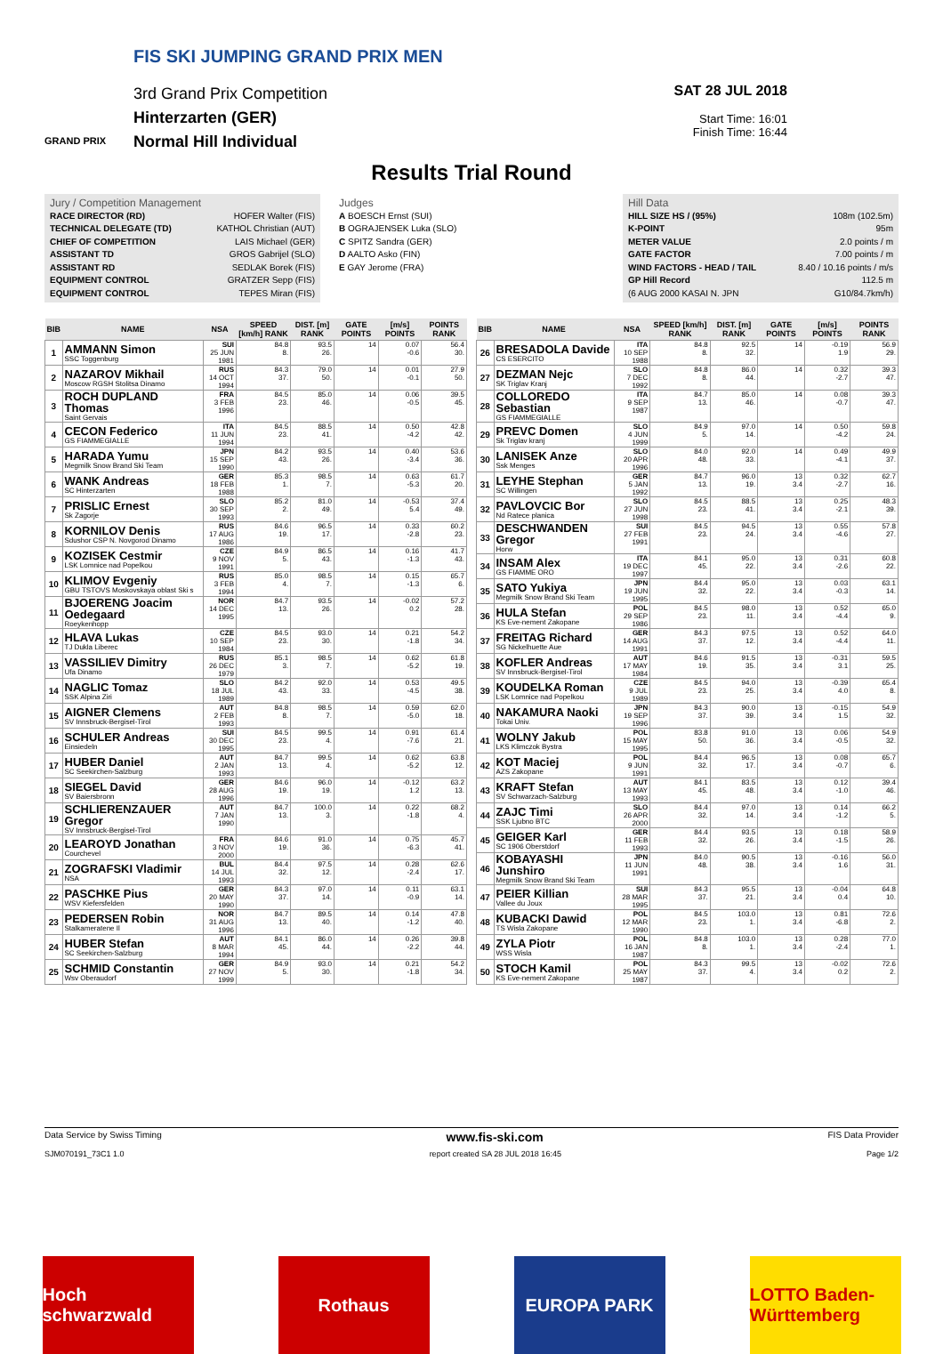FIS SKI JUMPING GRAND PRIX MEN
3rd Grand Prix Competition
Hinterzarten (GER)
Normal Hill Individual
GRAND PRIX
SAT 28 JUL 2018
Start Time: 16:01
Finish Time: 16:44
Results Trial Round
Jury / Competition Management
RACE DIRECTOR (RD) HOFER Walter (FIS)
TECHNICAL DELEGATE (TD) KATHOL Christian (AUT)
CHIEF OF COMPETITION LAIS Michael (GER)
ASSISTANT TD GROS Gabrijel (SLO)
ASSISTANT RD SEDLAK Borek (FIS)
EQUIPMENT CONTROL GRATZER Sepp (FIS)
EQUIPMENT CONTROL TEPES Miran (FIS)
Judges
A BOESCH Ernst (SUI)
B OGRAJENSEK Luka (SLO)
C SPITZ Sandra (GER)
D AALTO Asko (FIN)
E GAY Jerome (FRA)
Hill Data
HILL SIZE HS / (95%) 108m (102.5m)
K-POINT 95m
METER VALUE 2.0 points / m
GATE FACTOR 7.00 points / m
WIND FACTORS - HEAD / TAIL 8.40 / 10.16 points / m/s
GP Hill Record 112.5 m
(6 AUG 2000 KASAI N. JPN G10/84.7km/h)
| BIB | NAME | NSA | SPEED [km/h] RANK | DIST. [m] RANK | GATE POINTS | [m/s] POINTS | POINTS RANK |
| --- | --- | --- | --- | --- | --- | --- | --- |
| 1 | AMMANN Simon SSC Toggenburg | SUI 25 JUN 1981 | 84.8 8. | 93.5 26. | 14 | 0.07 -0.6 | 56.4 30. |
| 2 | NAZAROV Mikhail Moscow RGSH Stolitsa Dinamo | RUS 14 OCT 1994 | 84.3 37. | 79.0 50. | 14 | 0.01 -0.1 | 27.9 50. |
| 3 | ROCH DUPLAND Thomas Saint Gervais | FRA 3 FEB 1996 | 84.5 23. | 85.0 46. | 14 | 0.06 -0.5 | 39.5 45. |
| 4 | CECON Federico GS FIAMMEGIALLE | ITA 11 JUN 1994 | 84.5 23. | 88.5 41. | 14 | 0.50 -4.2 | 42.8 42. |
| 5 | HARADA Yumu Megmilk Snow Brand Ski Team | JPN 15 SEP 1990 | 84.2 43. | 93.5 26. | 14 | 0.40 -3.4 | 53.6 36. |
| 6 | WANK Andreas SC Hinterzarten | GER 18 FEB 1988 | 85.3 1. | 98.5 7. | 14 | 0.63 -5.3 | 61.7 20. |
| 7 | PRISLIC Ernest Sk Zagorje | SLO 30 SEP 1993 | 85.2 2. | 81.0 49. | 14 | -0.53 5.4 | 37.4 49. |
| 8 | KORNILOV Denis Sdushor CSP N. Novgorod Dinamo | RUS 17 AUG 1986 | 84.6 19. | 96.5 17. | 14 | 0.33 -2.8 | 60.2 23. |
| 9 | KOZISEK Cestmir LSK Lomnice nad Popelkou | CZE 9 NOV 1991 | 84.9 5. | 86.5 43. | 14 | 0.16 -1.3 | 41.7 43. |
| 10 | KLIMOV Evgeniy GBU TSTOVS Moskovskaya oblast Ski s | RUS 3 FEB 1994 | 85.0 4. | 98.5 7. | 14 | 0.15 -1.3 | 65.7 6. |
| 11 | BJOERENG Joacim Oedegaard Roeykenhopp | NOR 14 DEC 1995 | 84.7 13. | 93.5 26. | 14 | -0.02 0.2 | 57.2 28. |
| 12 | HLAVA Lukas TJ Dukla Liberec | CZE 10 SEP 1984 | 84.5 23. | 93.0 30. | 14 | 0.21 -1.8 | 54.2 34. |
| 13 | VASSILIEV Dimitry Ufa Dinamo | RUS 26 DEC 1979 | 85.1 3. | 98.5 7. | 14 | 0.62 -5.2 | 61.8 19. |
| 14 | NAGLIC Tomaz SSK Alpina Ziri | SLO 18 JUL 1989 | 84.2 43. | 92.0 33. | 14 | 0.53 -4.5 | 49.5 38. |
| 15 | AIGNER Clemens SV Innsbruck-Bergisel-Tirol | AUT 2 FEB 1993 | 84.8 8. | 98.5 7. | 14 | 0.59 -5.0 | 62.0 18. |
| 16 | SCHULER Andreas Einsiedeln | SUI 30 DEC 1995 | 84.5 23. | 99.5 4. | 14 | 0.91 -7.6 | 61.4 21. |
| 17 | HUBER Daniel SC Seekirchen-Salzburg | AUT 2 JAN 1993 | 84.7 13. | 99.5 4. | 14 | 0.62 -5.2 | 63.8 12. |
| 18 | SIEGEL David SV Baiersbronn | GER 28 AUG 1996 | 84.6 19. | 96.0 19. | 14 | -0.12 1.2 | 63.2 13. |
| 19 | SCHLIERENZAUER Gregor SV Innsbruck-Bergisel-Tirol | AUT 7 JAN 1990 | 84.7 13. | 100.0 3. | 14 | 0.22 -1.8 | 68.2 4. |
| 20 | LEAROYD Jonathan Courchevel | FRA 3 NOV 2000 | 84.6 19. | 91.0 36. | 14 | 0.75 -6.3 | 45.7 41. |
| 21 | ZOGRAFSKI Vladimir NSA | BUL 14 JUL 1993 | 84.4 32. | 97.5 12. | 14 | 0.28 -2.4 | 62.6 17. |
| 22 | PASCHKE Pius WSV Kiefersfelden | GER 20 MAY 1990 | 84.3 37. | 97.0 14. | 14 | 0.11 -0.9 | 63.1 14. |
| 23 | PEDERSEN Robin Stalkameratene Il | NOR 31 AUG 1996 | 84.7 13. | 89.5 40. | 14 | 0.14 -1.2 | 47.8 40. |
| 24 | HUBER Stefan SC Seekirchen-Salzburg | AUT 8 MAR 1994 | 84.1 45. | 86.0 44. | 14 | 0.26 -2.2 | 39.8 44. |
| 25 | SCHMID Constantin Wsv Oberaudorf | GER 27 NOV 1999 | 84.9 5. | 93.0 30. | 14 | 0.21 -1.8 | 54.2 34. |
| BIB | NAME | NSA | SPEED [km/h] RANK | DIST. [m] RANK | GATE POINTS | [m/s] POINTS | POINTS RANK |
| --- | --- | --- | --- | --- | --- | --- | --- |
| 26 | BRESADOLA Davide CS ESERCITO | ITA 10 SEP 1988 | 84.8 8. | 92.5 32. | 14 | -0.19 1.9 | 56.9 29. |
| 27 | DEZMAN Nejc SK Triglav Kranj | SLO 7 DEC 1992 | 84.8 8. | 86.0 44. | 14 | 0.32 -2.7 | 39.3 47. |
| 28 | COLLOREDO Sebastian GS FIAMMEGIALLE | ITA 9 SEP 1987 | 84.7 13. | 85.0 46. | 14 | 0.08 -0.7 | 39.3 47. |
| 29 | PREVC Domen Sk Triglav kranj | SLO 4 JUN 1999 | 84.9 5. | 97.0 14. | 14 | 0.50 -4.2 | 59.8 24. |
| 30 | LANISEK Anze Ssk Menges | SLO 20 APR 1996 | 84.0 48. | 92.0 33. | 14 | 0.49 -4.1 | 49.9 37. |
| 31 | LEYHE Stephan SC Willingen | GER 5 JAN 1992 | 84.7 13. | 96.0 19. | 13 3.4 | 0.32 -2.7 | 62.7 16. |
| 32 | PAVLOVCIC Bor Nd Ratece planica | SLO 27 JUN 1998 | 84.5 23. | 88.5 41. | 13 3.4 | 0.25 -2.1 | 48.3 39. |
| 33 | DESCHWANDEN Gregor Horw | SUI 27 FEB 1991 | 84.5 23. | 94.5 24. | 13 3.4 | 0.55 -4.6 | 57.8 27. |
| 34 | INSAM Alex GS FIAMME ORO | ITA 19 DEC 1997 | 84.1 45. | 95.0 22. | 13 3.4 | 0.31 -2.6 | 60.8 22. |
| 35 | SATO Yukiya Megmilk Snow Brand Ski Team | JPN 19 JUN 1995 | 84.4 32. | 95.0 22. | 13 3.4 | 0.03 -0.3 | 63.1 14. |
| 36 | HULA Stefan KS Eve-nement Zakopane | POL 29 SEP 1986 | 84.5 23. | 98.0 11. | 13 3.4 | 0.52 -4.4 | 65.0 9. |
| 37 | FREITAG Richard SG Nickelhuette Aue | GER 14 AUG 1991 | 84.3 37. | 97.5 12. | 13 3.4 | 0.52 -4.4 | 64.0 11. |
| 38 | KOFLER Andreas SV Innsbruck-Bergisel-Tirol | AUT 17 MAY 1984 | 84.6 19. | 91.5 35. | 13 3.4 | -0.31 3.1 | 59.5 25. |
| 39 | KOUDELKA Roman LSK Lomnice nad Popelkou | CZE 9 JUL 1989 | 84.5 23. | 94.0 25. | 13 3.4 | -0.39 4.0 | 65.4 8. |
| 40 | NAKAMURA Naoki Tokai Univ. | JPN 19 SEP 1996 | 84.3 37. | 90.0 39. | 13 3.4 | -0.15 1.5 | 54.9 32. |
| 41 | WOLNY Jakub LKS Klimczok Bystra | POL 15 MAY 1995 | 83.8 50. | 91.0 36. | 13 3.4 | 0.06 -0.5 | 54.9 32. |
| 42 | KOT Maciej AZS Zakopane | POL 9 JUN 1991 | 84.4 32. | 96.5 17. | 13 3.4 | 0.08 -0.7 | 65.7 6. |
| 43 | KRAFT Stefan SV Schwarzach-Salzburg | AUT 13 MAY 1993 | 84.1 45. | 83.5 48. | 13 3.4 | 0.12 -1.0 | 39.4 46. |
| 44 | ZAJC Timi SSK Ljubno BTC | SLO 26 APR 2000 | 84.4 32. | 97.0 14. | 13 3.4 | 0.14 -1.2 | 66.2 5. |
| 45 | GEIGER Karl SC 1906 Oberstdorf | GER 11 FEB 1993 | 84.4 32. | 93.5 26. | 13 3.4 | 0.18 -1.5 | 58.9 26. |
| 46 | KOBAYASHI Junshiro Megmilk Snow Brand Ski Team | JPN 11 JUN 1991 | 84.0 48. | 90.5 38. | 13 3.4 | -0.16 1.6 | 56.0 31. |
| 47 | PEIER Killian Vallee du Joux | SUI 28 MAR 1995 | 84.3 37. | 95.5 21. | 13 3.4 | -0.04 0.4 | 64.8 10. |
| 48 | KUBACKI Dawid TS Wisla Zakopane | POL 12 MAR 1990 | 84.5 23. | 103.0 1. | 13 3.4 | 0.81 -6.8 | 72.6 2. |
| 49 | ZYLA Piotr WSS Wisla | POL 16 JAN 1987 | 84.8 8. | 103.0 1. | 13 3.4 | 0.28 -2.4 | 77.0 1. |
| 50 | STOCH Kamil KS Eve-nement Zakopane | POL 25 MAY 1987 | 84.3 37. | 99.5 4. | 13 3.4 | -0.02 0.2 | 72.6 2. |
Data Service by Swiss Timing www.fis-ski.com FIS Data Provider
SJM070191_73C1 1.0 report created SA 28 JUL 2018 16:45 Page 1/2
Hoch schwarzwald
Rothaus EUROPA PARK LOTTO Baden-Württemberg